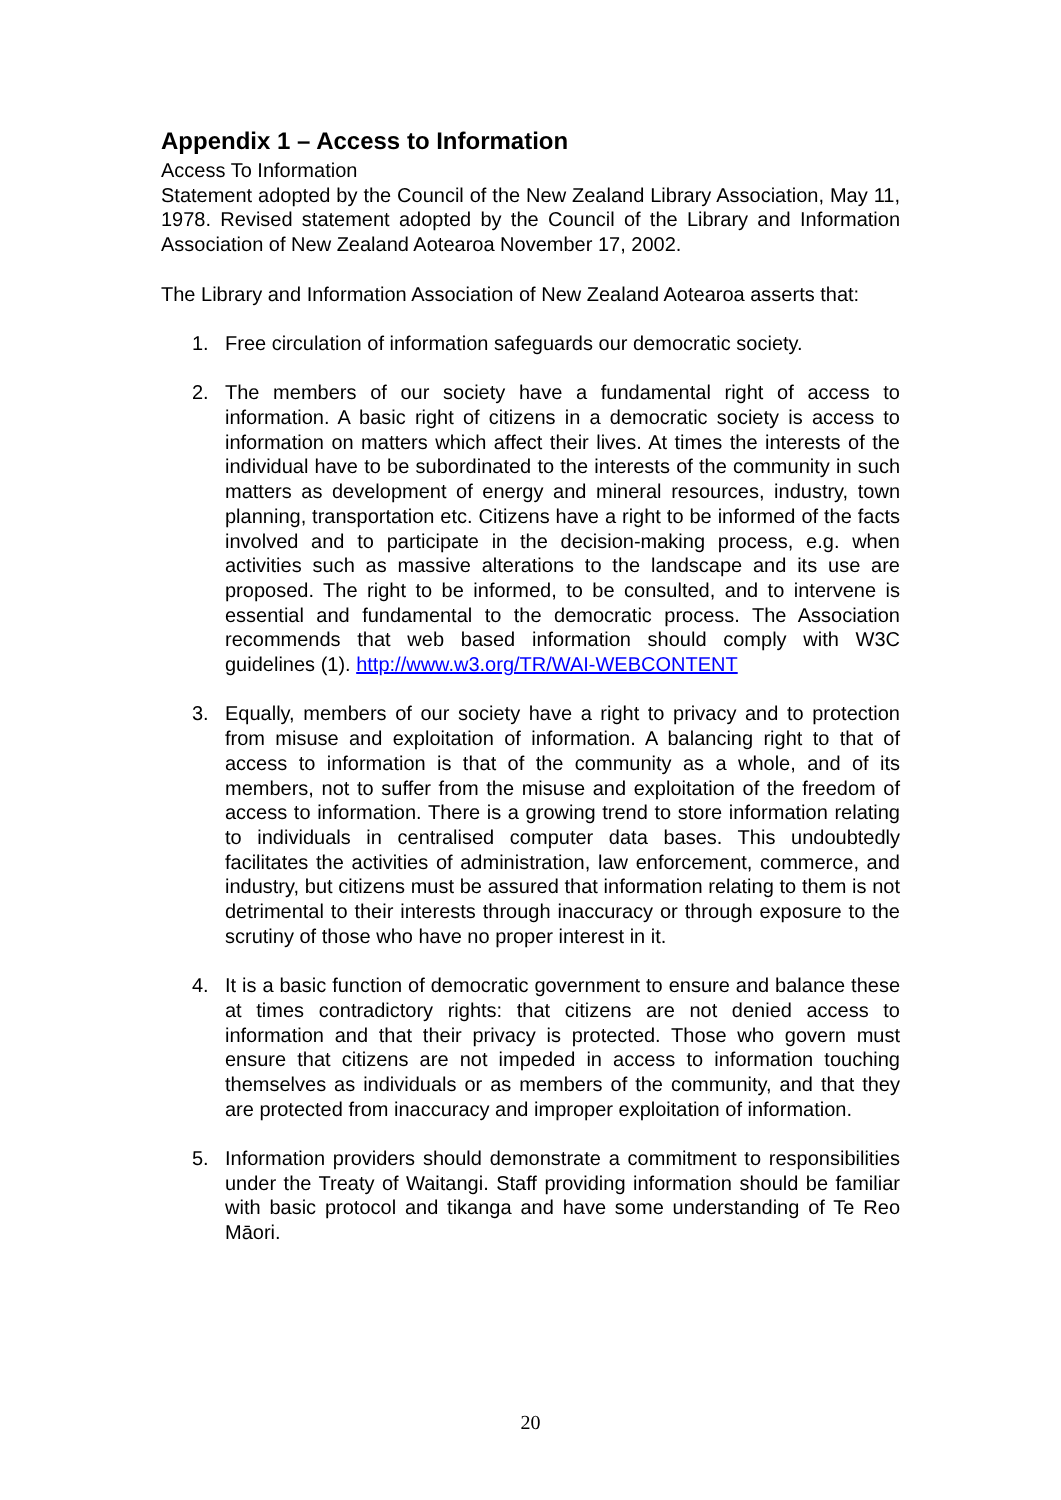Appendix 1 – Access to Information
Access To Information
Statement adopted by the Council of the New Zealand Library Association, May 11, 1978. Revised statement adopted by the Council of the Library and Information Association of New Zealand Aotearoa November 17, 2002.
The Library and Information Association of New Zealand Aotearoa asserts that:
1. Free circulation of information safeguards our democratic society.
2. The members of our society have a fundamental right of access to information. A basic right of citizens in a democratic society is access to information on matters which affect their lives. At times the interests of the individual have to be subordinated to the interests of the community in such matters as development of energy and mineral resources, industry, town planning, transportation etc. Citizens have a right to be informed of the facts involved and to participate in the decision-making process, e.g. when activities such as massive alterations to the landscape and its use are proposed. The right to be informed, to be consulted, and to intervene is essential and fundamental to the democratic process. The Association recommends that web based information should comply with W3C guidelines (1). http://www.w3.org/TR/WAI-WEBCONTENT
3. Equally, members of our society have a right to privacy and to protection from misuse and exploitation of information. A balancing right to that of access to information is that of the community as a whole, and of its members, not to suffer from the misuse and exploitation of the freedom of access to information. There is a growing trend to store information relating to individuals in centralised computer data bases. This undoubtedly facilitates the activities of administration, law enforcement, commerce, and industry, but citizens must be assured that information relating to them is not detrimental to their interests through inaccuracy or through exposure to the scrutiny of those who have no proper interest in it.
4. It is a basic function of democratic government to ensure and balance these at times contradictory rights: that citizens are not denied access to information and that their privacy is protected. Those who govern must ensure that citizens are not impeded in access to information touching themselves as individuals or as members of the community, and that they are protected from inaccuracy and improper exploitation of information.
5. Information providers should demonstrate a commitment to responsibilities under the Treaty of Waitangi. Staff providing information should be familiar with basic protocol and tikanga and have some understanding of Te Reo Māori.
20